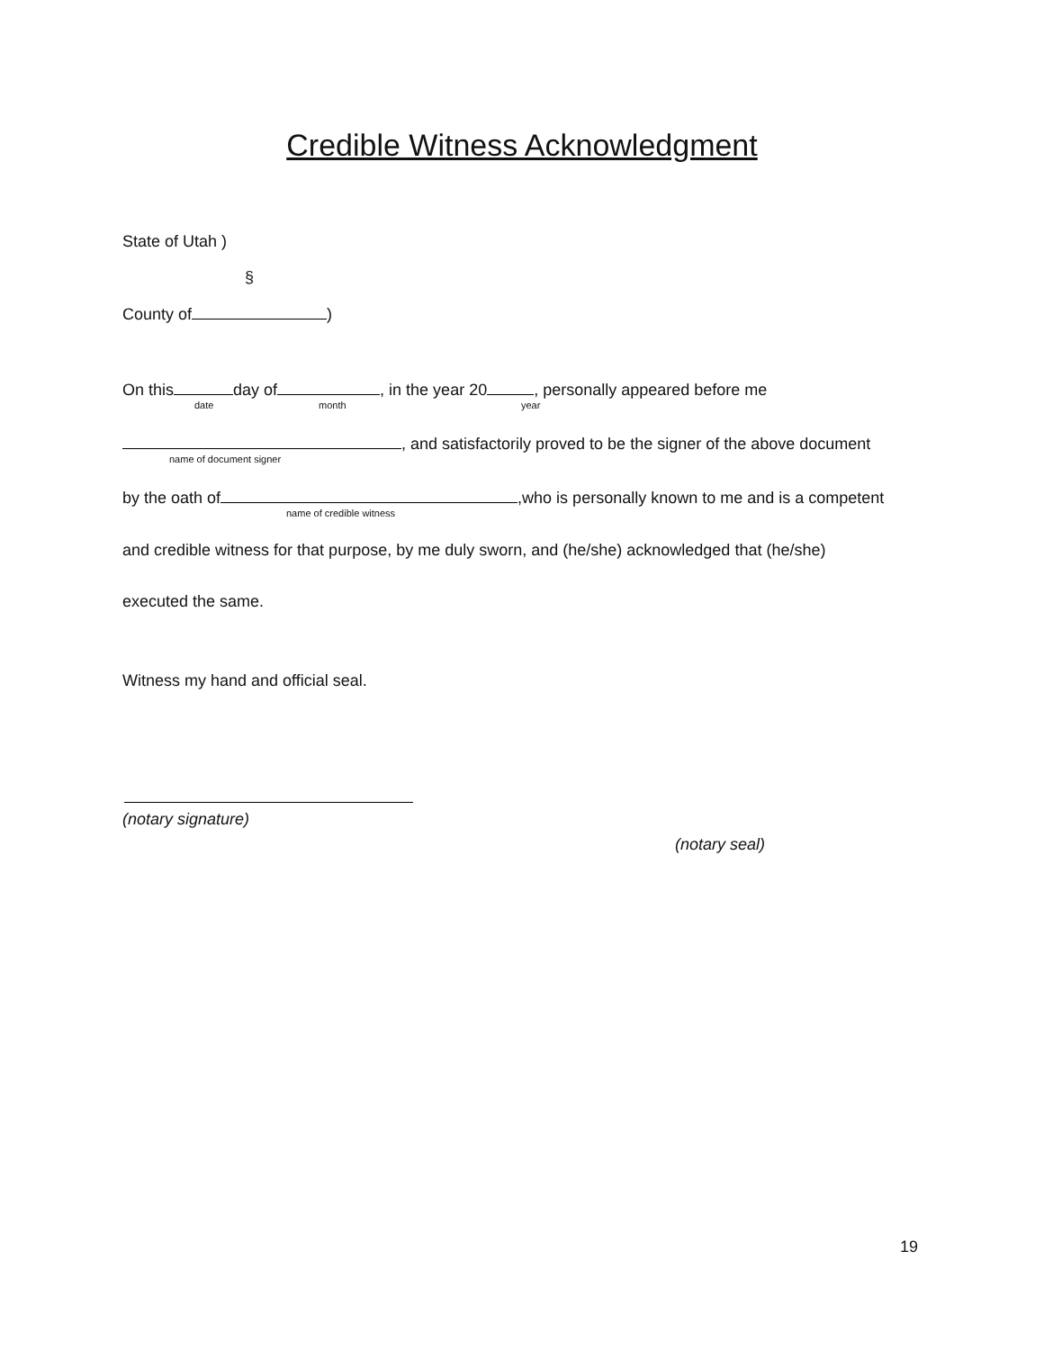Credible Witness Acknowledgment
State of Utah )
§
County of )
On this day of , in the year 20 , personally appeared before me
date month year
, and satisfactorily proved to be the signer of the above document
name of document signer
by the oath of ,who is personally known to me and is a competent
name of credible witness
and credible witness for that purpose, by me duly sworn, and (he/she) acknowledged that (he/she)
executed the same.
Witness my hand and official seal.
(notary signature)
(notary seal)
19